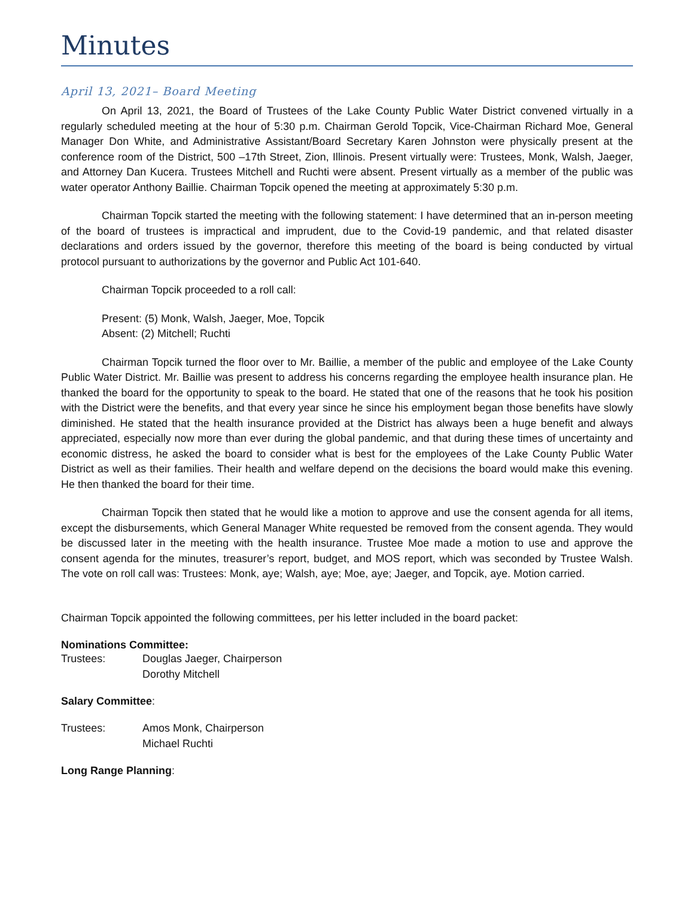Minutes
April 13, 2021– Board Meeting
On April 13, 2021, the Board of Trustees of the Lake County Public Water District convened virtually in a regularly scheduled meeting at the hour of 5:30 p.m. Chairman Gerold Topcik, Vice-Chairman Richard Moe, General Manager Don White, and Administrative Assistant/Board Secretary Karen Johnston were physically present at the conference room of the District, 500 –17th Street, Zion, Illinois. Present virtually were: Trustees, Monk, Walsh, Jaeger, and Attorney Dan Kucera. Trustees Mitchell and Ruchti were absent. Present virtually as a member of the public was water operator Anthony Baillie. Chairman Topcik opened the meeting at approximately 5:30 p.m.
Chairman Topcik started the meeting with the following statement: I have determined that an in-person meeting of the board of trustees is impractical and imprudent, due to the Covid-19 pandemic, and that related disaster declarations and orders issued by the governor, therefore this meeting of the board is being conducted by virtual protocol pursuant to authorizations by the governor and Public Act 101-640.
Chairman Topcik proceeded to a roll call:
Present: (5) Monk, Walsh, Jaeger, Moe, Topcik
Absent: (2) Mitchell; Ruchti
Chairman Topcik turned the floor over to Mr. Baillie, a member of the public and employee of the Lake County Public Water District. Mr. Baillie was present to address his concerns regarding the employee health insurance plan. He thanked the board for the opportunity to speak to the board. He stated that one of the reasons that he took his position with the District were the benefits, and that every year since he since his employment began those benefits have slowly diminished. He stated that the health insurance provided at the District has always been a huge benefit and always appreciated, especially now more than ever during the global pandemic, and that during these times of uncertainty and economic distress, he asked the board to consider what is best for the employees of the Lake County Public Water District as well as their families. Their health and welfare depend on the decisions the board would make this evening. He then thanked the board for their time.
Chairman Topcik then stated that he would like a motion to approve and use the consent agenda for all items, except the disbursements, which General Manager White requested be removed from the consent agenda. They would be discussed later in the meeting with the health insurance. Trustee Moe made a motion to use and approve the consent agenda for the minutes, treasurer’s report, budget, and MOS report, which was seconded by Trustee Walsh. The vote on roll call was: Trustees: Monk, aye; Walsh, aye; Moe, aye; Jaeger, and Topcik, aye. Motion carried.
Chairman Topcik appointed the following committees, per his letter included in the board packet:
Nominations Committee:
Trustees: Douglas Jaeger, Chairperson
Dorothy Mitchell
Salary Committee:
Trustees: Amos Monk, Chairperson
Michael Ruchti
Long Range Planning: